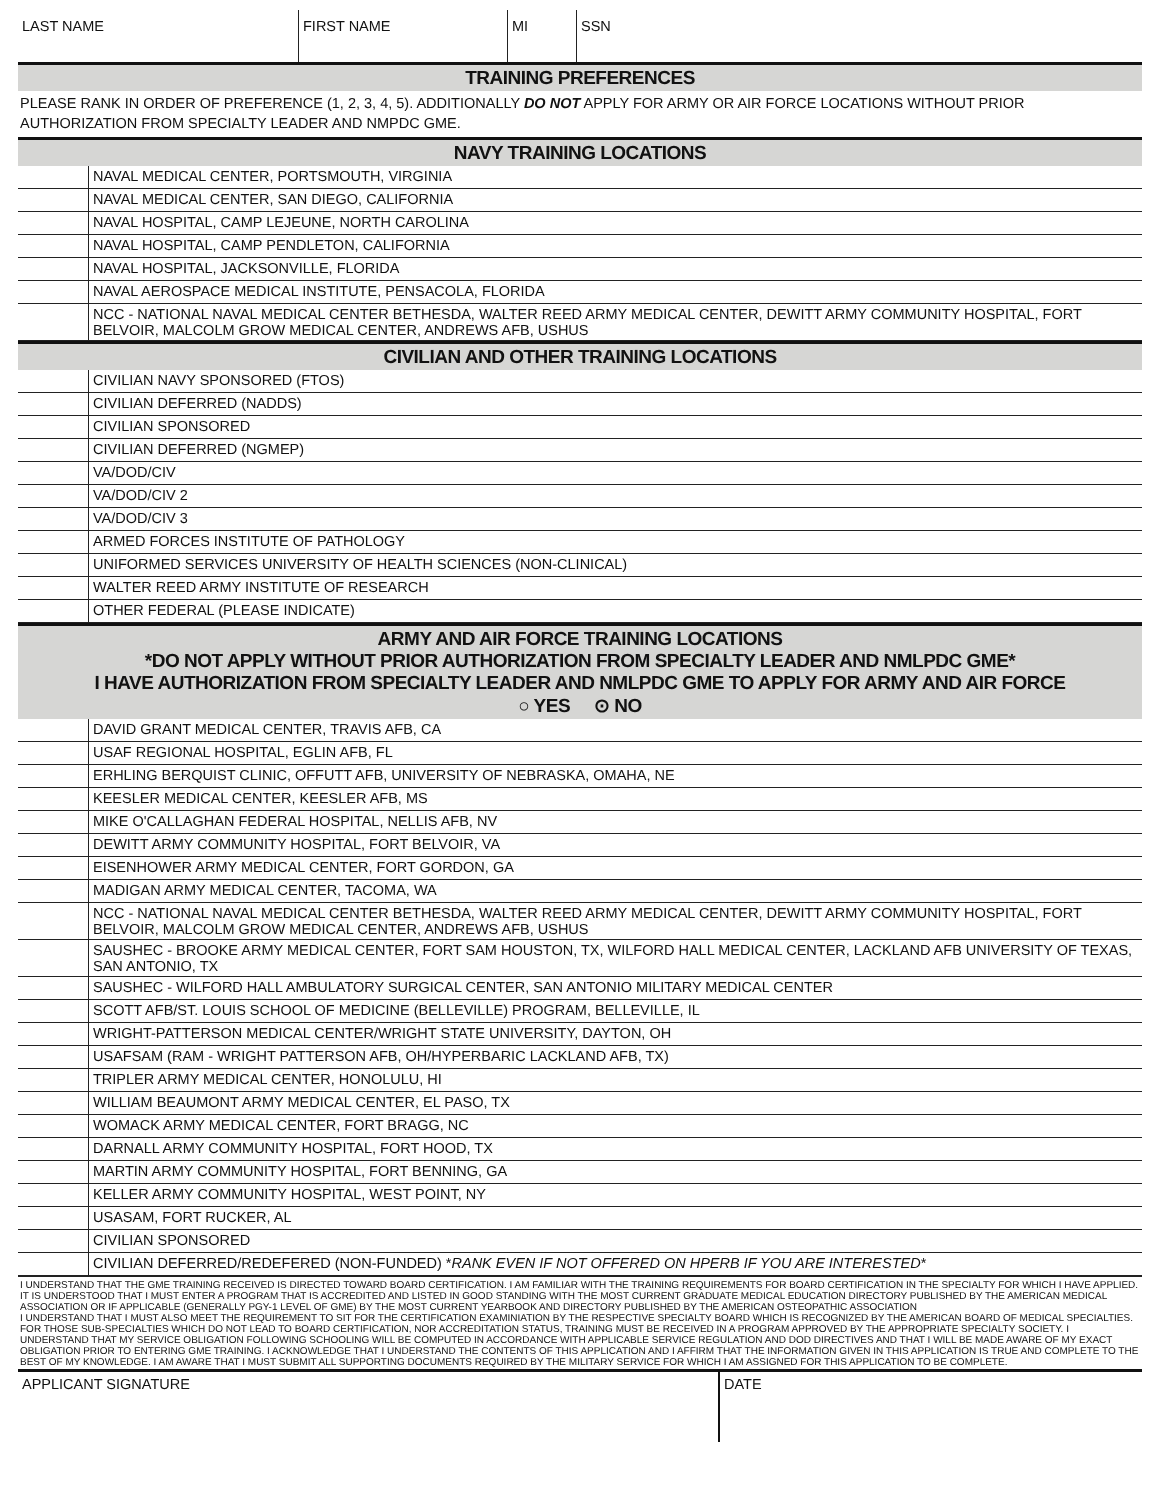LAST NAME FIRST NAME MI SSN
TRAINING PREFERENCES
PLEASE RANK IN ORDER OF PREFERENCE (1, 2, 3, 4, 5). ADDITIONALLY DO NOT APPLY FOR ARMY OR AIR FORCE LOCATIONS WITHOUT PRIOR AUTHORIZATION FROM SPECIALTY LEADER AND NMPDC GME.
NAVY TRAINING LOCATIONS
| | NAVAL MEDICAL CENTER, PORTSMOUTH, VIRGINIA |
| | NAVAL MEDICAL CENTER, SAN DIEGO, CALIFORNIA |
| | NAVAL HOSPITAL, CAMP LEJEUNE, NORTH CAROLINA |
| | NAVAL HOSPITAL, CAMP PENDLETON, CALIFORNIA |
| | NAVAL HOSPITAL, JACKSONVILLE, FLORIDA |
| | NAVAL AEROSPACE MEDICAL INSTITUTE, PENSACOLA, FLORIDA |
| | NCC - NATIONAL NAVAL MEDICAL CENTER BETHESDA, WALTER REED ARMY MEDICAL CENTER, DEWITT ARMY COMMUNITY HOSPITAL, FORT BELVOIR, MALCOLM GROW MEDICAL CENTER, ANDREWS AFB, USHUS |
CIVILIAN AND OTHER TRAINING LOCATIONS
| | CIVILIAN NAVY SPONSORED (FTOS) |
| | CIVILIAN DEFERRED (NADDS) |
| | CIVILIAN SPONSORED |
| | CIVILIAN DEFERRED (NGMEP) |
| | VA/DOD/CIV |
| | VA/DOD/CIV 2 |
| | VA/DOD/CIV 3 |
| | ARMED FORCES INSTITUTE OF PATHOLOGY |
| | UNIFORMED SERVICES UNIVERSITY OF HEALTH SCIENCES (NON-CLINICAL) |
| | WALTER REED ARMY INSTITUTE OF RESEARCH |
| | OTHER FEDERAL (PLEASE INDICATE) |
ARMY AND AIR FORCE TRAINING LOCATIONS
*DO NOT APPLY WITHOUT PRIOR AUTHORIZATION FROM SPECIALTY LEADER AND NMLPDC GME*
I HAVE AUTHORIZATION FROM SPECIALTY LEADER AND NMLPDC GME TO APPLY FOR ARMY AND AIR FORCE
○ YES ⊙ NO
| | DAVID GRANT MEDICAL CENTER, TRAVIS AFB, CA |
| | USAF REGIONAL HOSPITAL, EGLIN AFB, FL |
| | ERHLING BERQUIST CLINIC, OFFUTT AFB, UNIVERSITY OF NEBRASKA, OMAHA, NE |
| | KEESLER MEDICAL CENTER, KEESLER AFB, MS |
| | MIKE O'CALLAGHAN FEDERAL HOSPITAL, NELLIS AFB, NV |
| | DEWITT ARMY COMMUNITY HOSPITAL, FORT BELVOIR, VA |
| | EISENHOWER ARMY MEDICAL CENTER, FORT GORDON, GA |
| | MADIGAN ARMY MEDICAL CENTER, TACOMA, WA |
| | NCC - NATIONAL NAVAL MEDICAL CENTER BETHESDA, WALTER REED ARMY MEDICAL CENTER, DEWITT ARMY COMMUNITY HOSPITAL, FORT BELVOIR, MALCOLM GROW MEDICAL CENTER, ANDREWS AFB, USHUS |
| | SAUSHEC - BROOKE ARMY MEDICAL CENTER, FORT SAM HOUSTON, TX, WILFORD HALL MEDICAL CENTER, LACKLAND AFB UNIVERSITY OF TEXAS, SAN ANTONIO, TX |
| | SAUSHEC - WILFORD HALL AMBULATORY SURGICAL CENTER, SAN ANTONIO MILITARY MEDICAL CENTER |
| | SCOTT AFB/ST. LOUIS SCHOOL OF MEDICINE (BELLEVILLE) PROGRAM, BELLEVILLE, IL |
| | WRIGHT-PATTERSON MEDICAL CENTER/WRIGHT STATE UNIVERSITY, DAYTON, OH |
| | USAFSAM (RAM - WRIGHT PATTERSON AFB, OH/HYPERBARIC LACKLAND AFB, TX) |
| | TRIPLER ARMY MEDICAL CENTER, HONOLULU, HI |
| | WILLIAM BEAUMONT ARMY MEDICAL CENTER, EL PASO, TX |
| | WOMACK ARMY MEDICAL CENTER, FORT BRAGG, NC |
| | DARNALL ARMY COMMUNITY HOSPITAL, FORT HOOD, TX |
| | MARTIN ARMY COMMUNITY HOSPITAL, FORT BENNING, GA |
| | KELLER ARMY COMMUNITY HOSPITAL, WEST POINT, NY |
| | USASAM, FORT RUCKER, AL |
| | CIVILIAN SPONSORED |
| | CIVILIAN DEFERRED/REDEFERED (NON-FUNDED) * RANK EVEN IF NOT OFFERED ON HPERB IF YOU ARE INTERESTED * |
I UNDERSTAND THAT THE GME TRAINING RECEIVED IS DIRECTED TOWARD BOARD CERTIFICATION. I AM FAMILIAR WITH THE TRAINING REQUIREMENTS FOR BOARD CERTIFICATION IN THE SPECIALTY FOR WHICH I HAVE APPLIED. IT IS UNDERSTOOD THAT I MUST ENTER A PROGRAM THAT IS ACCREDITED AND LISTED IN GOOD STANDING WITH THE MOST CURRENT GRADUATE MEDICAL EDUCATION DIRECTORY PUBLISHED BY THE AMERICAN MEDICAL ASSOCIATION OR IF APPLICABLE (GENERALLY PGY-1 LEVEL OF GME) BY THE MOST CURRENT YEARBOOK AND DIRECTORY PUBLISHED BY THE AMERICAN OSTEOPATHIC ASSOCIATION
I UNDERSTAND THAT I MUST ALSO MEET THE REQUIREMENT TO SIT FOR THE CERTIFICATION EXAMINIATION BY THE RESPECTIVE SPECIALTY BOARD WHICH IS RECOGNIZED BY THE AMERICAN BOARD OF MEDICAL SPECIALTIES. FOR THOSE SUB-SPECIALTIES WHICH DO NOT LEAD TO BOARD CERTIFICATION, NOR ACCREDITATION STATUS, TRAINING MUST BE RECEIVED IN A PROGRAM APPROVED BY THE APPROPRIATE SPECIALTY SOCIETY. I UNDERSTAND THAT MY SERVICE OBLIGATION FOLLOWING SCHOOLING WILL BE COMPUTED IN ACCORDANCE WITH APPLICABLE SERVICE REGULATION AND DOD DIRECTIVES AND THAT I WILL BE MADE AWARE OF MY EXACT OBLIGATION PRIOR TO ENTERING GME TRAINING. I ACKNOWLEDGE THAT I UNDERSTAND THE CONTENTS OF THIS APPLICATION AND I AFFIRM THAT THE INFORMATION GIVEN IN THIS APPLICATION IS TRUE AND COMPLETE TO THE BEST OF MY KNOWLEDGE. I AM AWARE THAT I MUST SUBMIT ALL SUPPORTING DOCUMENTS REQUIRED BY THE MILITARY SERVICE FOR WHICH I AM ASSIGNED FOR THIS APPLICATION TO BE COMPLETE.
APPLICANT SIGNATURE DATE